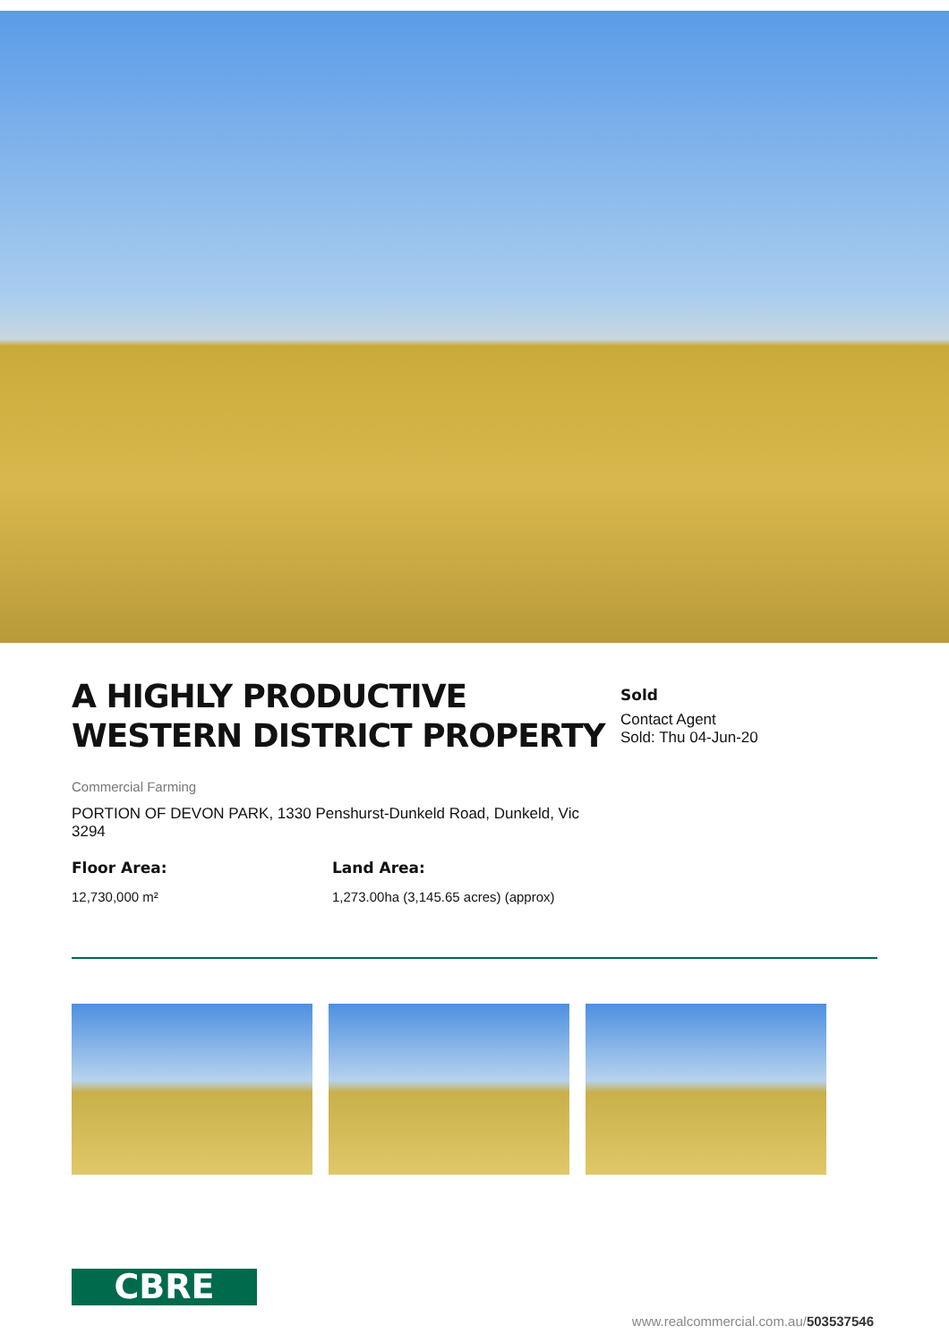A HIGHLY PRODUCTIVE WESTERN DISTRICT PROPERTY
Sold
Contact Agent
Sold: Thu 04-Jun-20
Commercial Farming
PORTION OF DEVON PARK, 1330 Penshurst-Dunkeld Road, Dunkeld, Vic 3294
Floor Area:
12,730,000 m²
Land Area:
1,273.00ha (3,145.65 acres) (approx)
CBRE
www.realcommercial.com.au/503537546